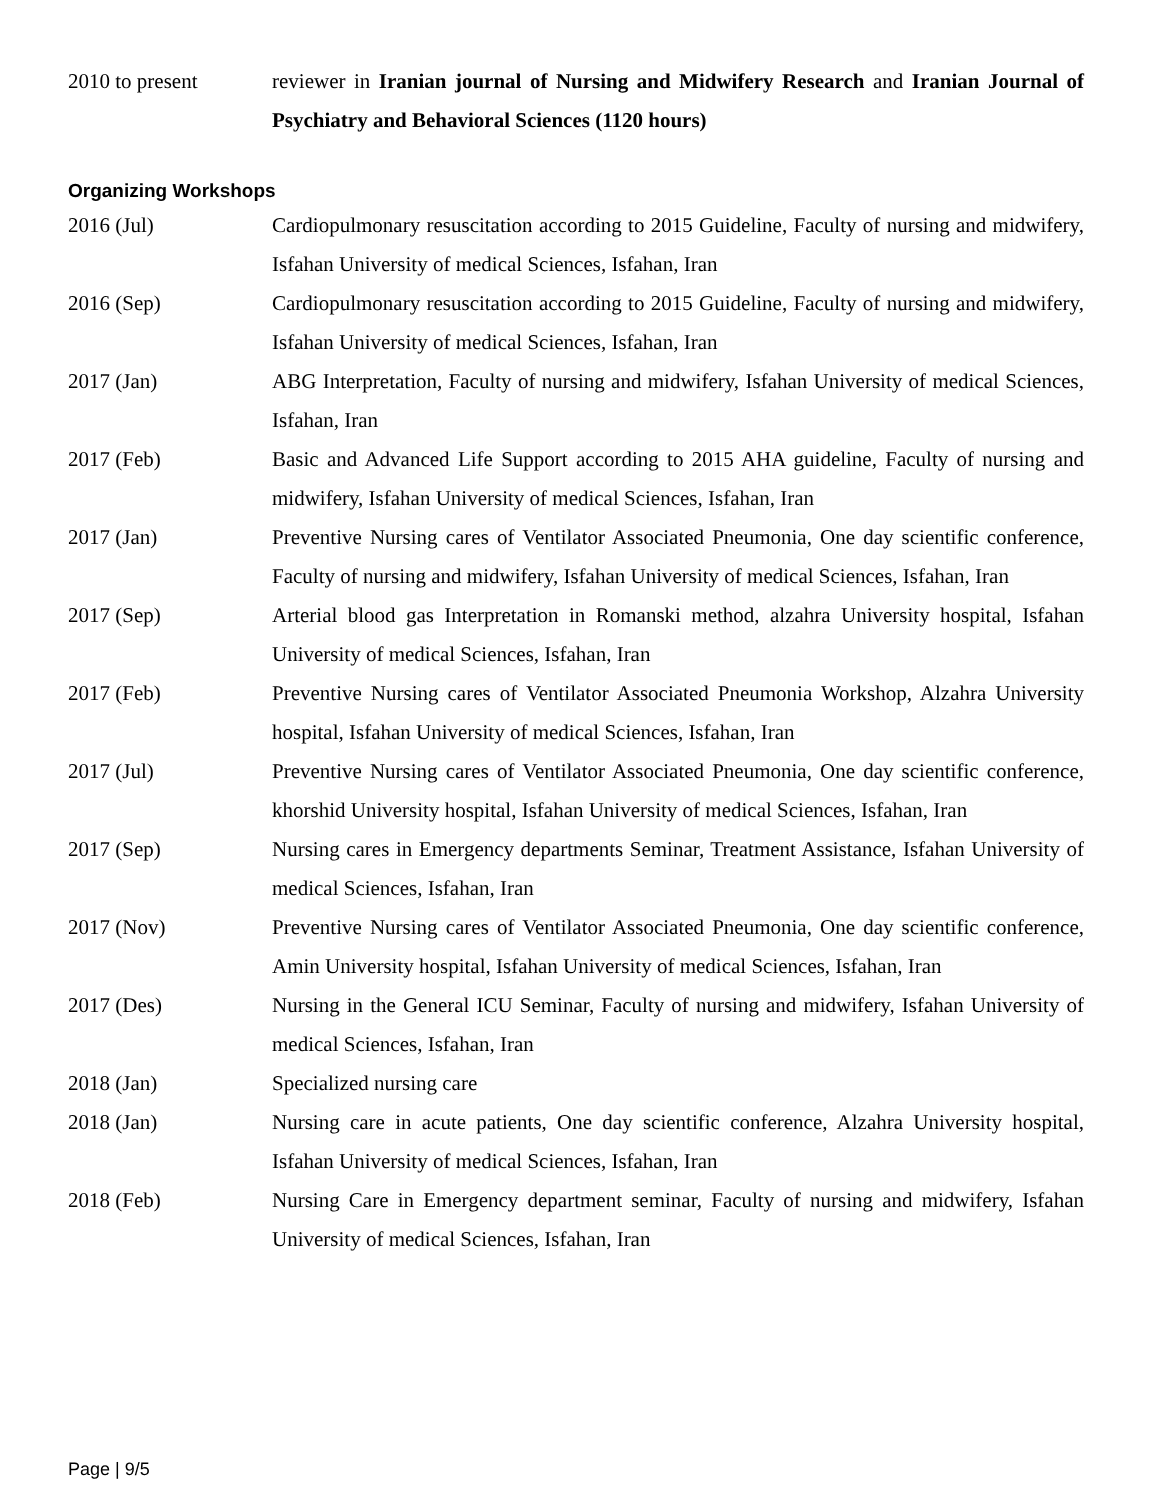2010 to present reviewer in Iranian journal of Nursing and Midwifery Research and Iranian Journal of Psychiatry and Behavioral Sciences (1120 hours)
Organizing Workshops
2016 (Jul) Cardiopulmonary resuscitation according to 2015 Guideline, Faculty of nursing and midwifery, Isfahan University of medical Sciences, Isfahan, Iran
2016 (Sep) Cardiopulmonary resuscitation according to 2015 Guideline, Faculty of nursing and midwifery, Isfahan University of medical Sciences, Isfahan, Iran
2017 (Jan) ABG Interpretation, Faculty of nursing and midwifery, Isfahan University of medical Sciences, Isfahan, Iran
2017 (Feb) Basic and Advanced Life Support according to 2015 AHA guideline, Faculty of nursing and midwifery, Isfahan University of medical Sciences, Isfahan, Iran
2017 (Jan) Preventive Nursing cares of Ventilator Associated Pneumonia, One day scientific conference, Faculty of nursing and midwifery, Isfahan University of medical Sciences, Isfahan, Iran
2017 (Sep) Arterial blood gas Interpretation in Romanski method, alzahra University hospital, Isfahan University of medical Sciences, Isfahan, Iran
2017 (Feb) Preventive Nursing cares of Ventilator Associated Pneumonia Workshop, Alzahra University hospital, Isfahan University of medical Sciences, Isfahan, Iran
2017 (Jul) Preventive Nursing cares of Ventilator Associated Pneumonia, One day scientific conference, khorshid University hospital, Isfahan University of medical Sciences, Isfahan, Iran
2017 (Sep) Nursing cares in Emergency departments Seminar, Treatment Assistance, Isfahan University of medical Sciences, Isfahan, Iran
2017 (Nov) Preventive Nursing cares of Ventilator Associated Pneumonia, One day scientific conference, Amin University hospital, Isfahan University of medical Sciences, Isfahan, Iran
2017 (Des) Nursing in the General ICU Seminar, Faculty of nursing and midwifery, Isfahan University of medical Sciences, Isfahan, Iran
2018 (Jan) Specialized nursing care
2018 (Jan) Nursing care in acute patients, One day scientific conference, Alzahra University hospital, Isfahan University of medical Sciences, Isfahan, Iran
2018 (Feb) Nursing Care in Emergency department seminar, Faculty of nursing and midwifery, Isfahan University of medical Sciences, Isfahan, Iran
Page | 9/5